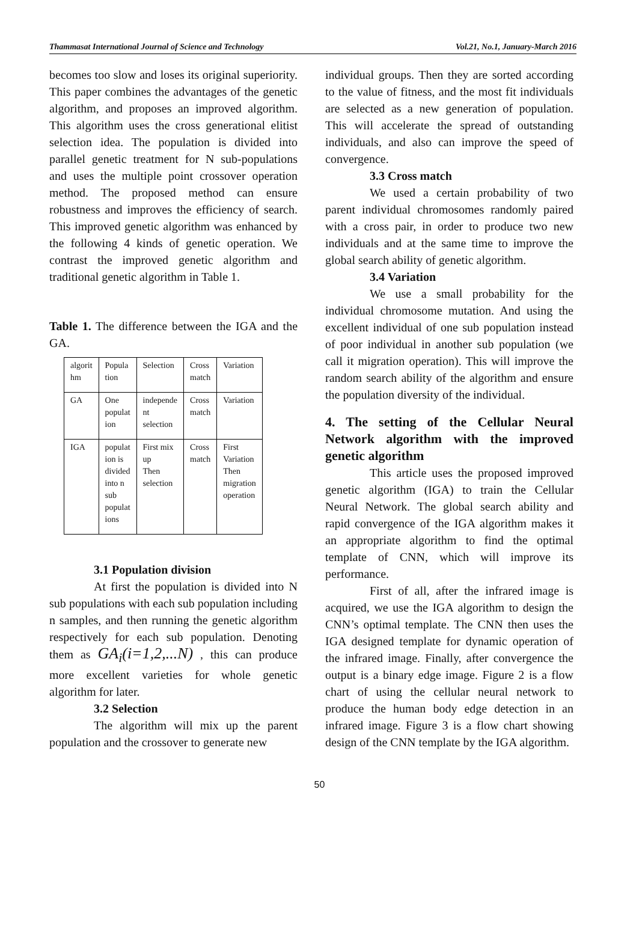Thammasat International Journal of Science and Technology Vol.21, No.1, January-March 2016
becomes too slow and loses its original superiority. This paper combines the advantages of the genetic algorithm, and proposes an improved algorithm. This algorithm uses the cross generational elitist selection idea. The population is divided into parallel genetic treatment for N sub-populations and uses the multiple point crossover operation method. The proposed method can ensure robustness and improves the efficiency of search. This improved genetic algorithm was enhanced by the following 4 kinds of genetic operation. We contrast the improved genetic algorithm and traditional genetic algorithm in Table 1.
Table 1. The difference between the IGA and the GA.
| algorit hm | Popula tion | Selection | Cross match | Variation |
| GA | One populat ion | independe nt selection | Cross match | Variation |
| IGA | populat ion is divided into n sub populat ions | First mix up Then selection | Cross match | First Variation Then migration operation |
3.1 Population division
At first the population is divided into N sub populations with each sub population including n samples, and then running the genetic algorithm respectively for each sub population. Denoting them as GA<sub>i</sub>(i=1,2,...N) , this can produce more excellent varieties for whole genetic algorithm for later.
3.2 Selection
The algorithm will mix up the parent population and the crossover to generate new
individual groups. Then they are sorted according to the value of fitness, and the most fit individuals are selected as a new generation of population. This will accelerate the spread of outstanding individuals, and also can improve the speed of convergence.
3.3 Cross match
We used a certain probability of two parent individual chromosomes randomly paired with a cross pair, in order to produce two new individuals and at the same time to improve the global search ability of genetic algorithm.
3.4 Variation
We use a small probability for the individual chromosome mutation. And using the excellent individual of one sub population instead of poor individual in another sub population (we call it migration operation). This will improve the random search ability of the algorithm and ensure the population diversity of the individual.
4. The setting of the Cellular Neural Network algorithm with the improved genetic algorithm
This article uses the proposed improved genetic algorithm (IGA) to train the Cellular Neural Network. The global search ability and rapid convergence of the IGA algorithm makes it an appropriate algorithm to find the optimal template of CNN, which will improve its performance.
First of all, after the infrared image is acquired, we use the IGA algorithm to design the CNN’s optimal template. The CNN then uses the IGA designed template for dynamic operation of the infrared image. Finally, after convergence the output is a binary edge image. Figure 2 is a flow chart of using the cellular neural network to produce the human body edge detection in an infrared image. Figure 3 is a flow chart showing design of the CNN template by the IGA algorithm.
50